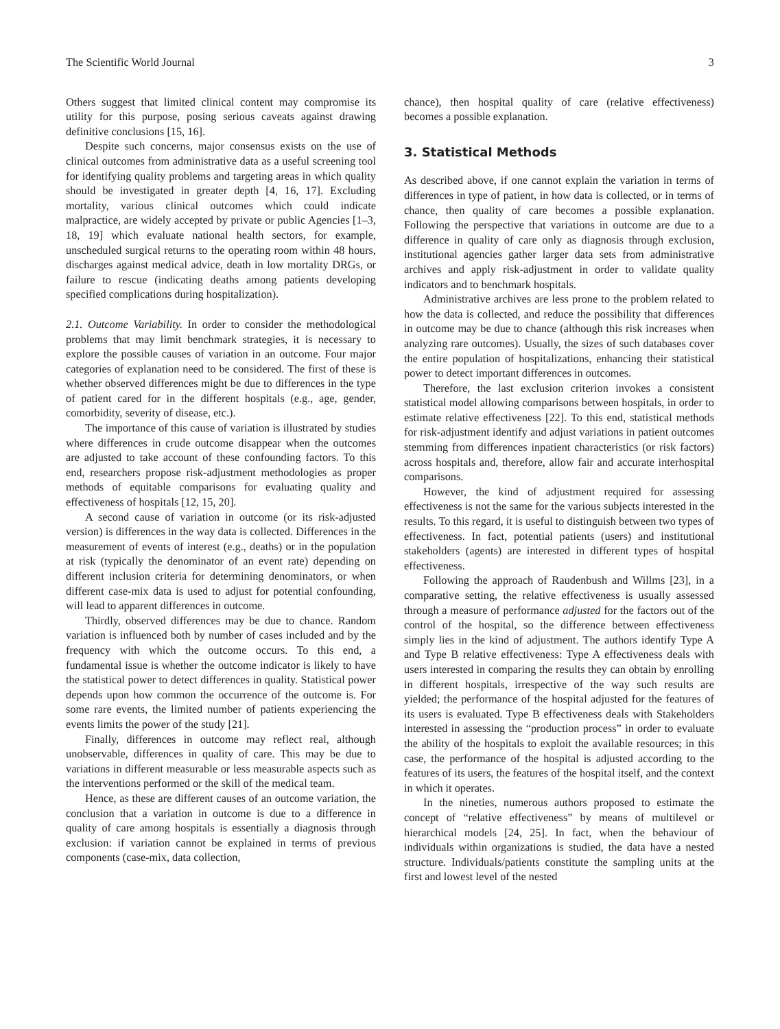The Scientific World Journal 3
Others suggest that limited clinical content may compromise its utility for this purpose, posing serious caveats against drawing definitive conclusions [15, 16].
Despite such concerns, major consensus exists on the use of clinical outcomes from administrative data as a useful screening tool for identifying quality problems and targeting areas in which quality should be investigated in greater depth [4, 16, 17]. Excluding mortality, various clinical outcomes which could indicate malpractice, are widely accepted by private or public Agencies [1–3, 18, 19] which evaluate national health sectors, for example, unscheduled surgical returns to the operating room within 48 hours, discharges against medical advice, death in low mortality DRGs, or failure to rescue (indicating deaths among patients developing specified complications during hospitalization).
2.1. Outcome Variability. In order to consider the methodological problems that may limit benchmark strategies, it is necessary to explore the possible causes of variation in an outcome. Four major categories of explanation need to be considered. The first of these is whether observed differences might be due to differences in the type of patient cared for in the different hospitals (e.g., age, gender, comorbidity, severity of disease, etc.).
The importance of this cause of variation is illustrated by studies where differences in crude outcome disappear when the outcomes are adjusted to take account of these confounding factors. To this end, researchers propose risk-adjustment methodologies as proper methods of equitable comparisons for evaluating quality and effectiveness of hospitals [12, 15, 20].
A second cause of variation in outcome (or its risk-adjusted version) is differences in the way data is collected. Differences in the measurement of events of interest (e.g., deaths) or in the population at risk (typically the denominator of an event rate) depending on different inclusion criteria for determining denominators, or when different case-mix data is used to adjust for potential confounding, will lead to apparent differences in outcome.
Thirdly, observed differences may be due to chance. Random variation is influenced both by number of cases included and by the frequency with which the outcome occurs. To this end, a fundamental issue is whether the outcome indicator is likely to have the statistical power to detect differences in quality. Statistical power depends upon how common the occurrence of the outcome is. For some rare events, the limited number of patients experiencing the events limits the power of the study [21].
Finally, differences in outcome may reflect real, although unobservable, differences in quality of care. This may be due to variations in different measurable or less measurable aspects such as the interventions performed or the skill of the medical team.
Hence, as these are different causes of an outcome variation, the conclusion that a variation in outcome is due to a difference in quality of care among hospitals is essentially a diagnosis through exclusion: if variation cannot be explained in terms of previous components (case-mix, data collection,
chance), then hospital quality of care (relative effectiveness) becomes a possible explanation.
3. Statistical Methods
As described above, if one cannot explain the variation in terms of differences in type of patient, in how data is collected, or in terms of chance, then quality of care becomes a possible explanation. Following the perspective that variations in outcome are due to a difference in quality of care only as diagnosis through exclusion, institutional agencies gather larger data sets from administrative archives and apply risk-adjustment in order to validate quality indicators and to benchmark hospitals.
Administrative archives are less prone to the problem related to how the data is collected, and reduce the possibility that differences in outcome may be due to chance (although this risk increases when analyzing rare outcomes). Usually, the sizes of such databases cover the entire population of hospitalizations, enhancing their statistical power to detect important differences in outcomes.
Therefore, the last exclusion criterion invokes a consistent statistical model allowing comparisons between hospitals, in order to estimate relative effectiveness [22]. To this end, statistical methods for risk-adjustment identify and adjust variations in patient outcomes stemming from differences inpatient characteristics (or risk factors) across hospitals and, therefore, allow fair and accurate interhospital comparisons.
However, the kind of adjustment required for assessing effectiveness is not the same for the various subjects interested in the results. To this regard, it is useful to distinguish between two types of effectiveness. In fact, potential patients (users) and institutional stakeholders (agents) are interested in different types of hospital effectiveness.
Following the approach of Raudenbush and Willms [23], in a comparative setting, the relative effectiveness is usually assessed through a measure of performance adjusted for the factors out of the control of the hospital, so the difference between effectiveness simply lies in the kind of adjustment. The authors identify Type A and Type B relative effectiveness: Type A effectiveness deals with users interested in comparing the results they can obtain by enrolling in different hospitals, irrespective of the way such results are yielded; the performance of the hospital adjusted for the features of its users is evaluated. Type B effectiveness deals with Stakeholders interested in assessing the “production process” in order to evaluate the ability of the hospitals to exploit the available resources; in this case, the performance of the hospital is adjusted according to the features of its users, the features of the hospital itself, and the context in which it operates.
In the nineties, numerous authors proposed to estimate the concept of “relative effectiveness” by means of multilevel or hierarchical models [24, 25]. In fact, when the behaviour of individuals within organizations is studied, the data have a nested structure. Individuals/patients constitute the sampling units at the first and lowest level of the nested